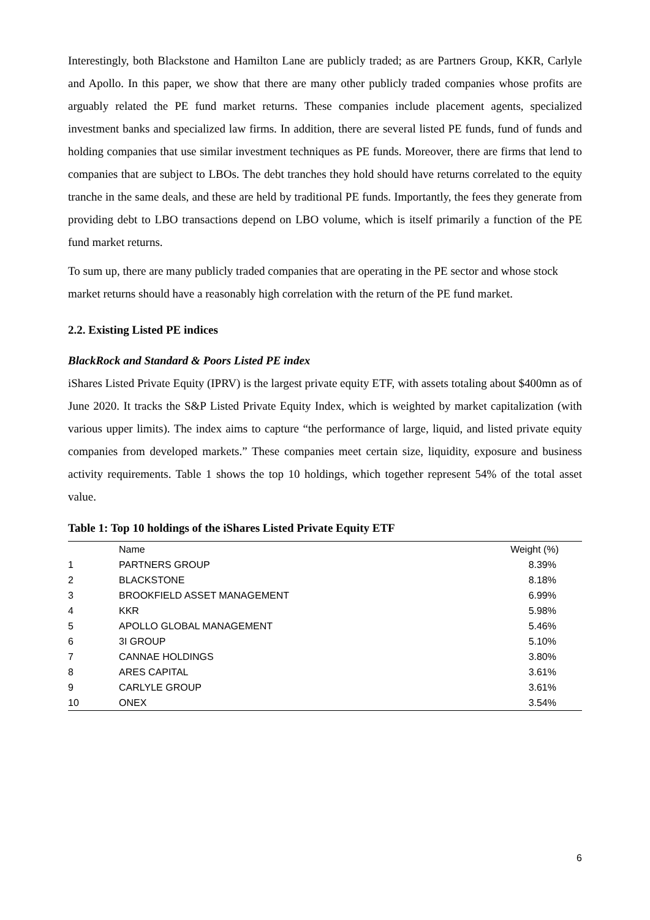Interestingly, both Blackstone and Hamilton Lane are publicly traded; as are Partners Group, KKR, Carlyle and Apollo. In this paper, we show that there are many other publicly traded companies whose profits are arguably related the PE fund market returns. These companies include placement agents, specialized investment banks and specialized law firms. In addition, there are several listed PE funds, fund of funds and holding companies that use similar investment techniques as PE funds. Moreover, there are firms that lend to companies that are subject to LBOs. The debt tranches they hold should have returns correlated to the equity tranche in the same deals, and these are held by traditional PE funds. Importantly, the fees they generate from providing debt to LBO transactions depend on LBO volume, which is itself primarily a function of the PE fund market returns.
To sum up, there are many publicly traded companies that are operating in the PE sector and whose stock market returns should have a reasonably high correlation with the return of the PE fund market.
2.2. Existing Listed PE indices
BlackRock and Standard & Poors Listed PE index
iShares Listed Private Equity (IPRV) is the largest private equity ETF, with assets totaling about $400mn as of June 2020. It tracks the S&P Listed Private Equity Index, which is weighted by market capitalization (with various upper limits). The index aims to capture “the performance of large, liquid, and listed private equity companies from developed markets.” These companies meet certain size, liquidity, exposure and business activity requirements. Table 1 shows the top 10 holdings, which together represent 54% of the total asset value.
Table 1: Top 10 holdings of the iShares Listed Private Equity ETF
| | Name | Weight (%) |
| --- | --- | --- |
| 1 | PARTNERS GROUP | 8.39% |
| 2 | BLACKSTONE | 8.18% |
| 3 | BROOKFIELD ASSET MANAGEMENT | 6.99% |
| 4 | KKR | 5.98% |
| 5 | APOLLO GLOBAL MANAGEMENT | 5.46% |
| 6 | 3I GROUP | 5.10% |
| 7 | CANNAE HOLDINGS | 3.80% |
| 8 | ARES CAPITAL | 3.61% |
| 9 | CARLYLE GROUP | 3.61% |
| 10 | ONEX | 3.54% |
6